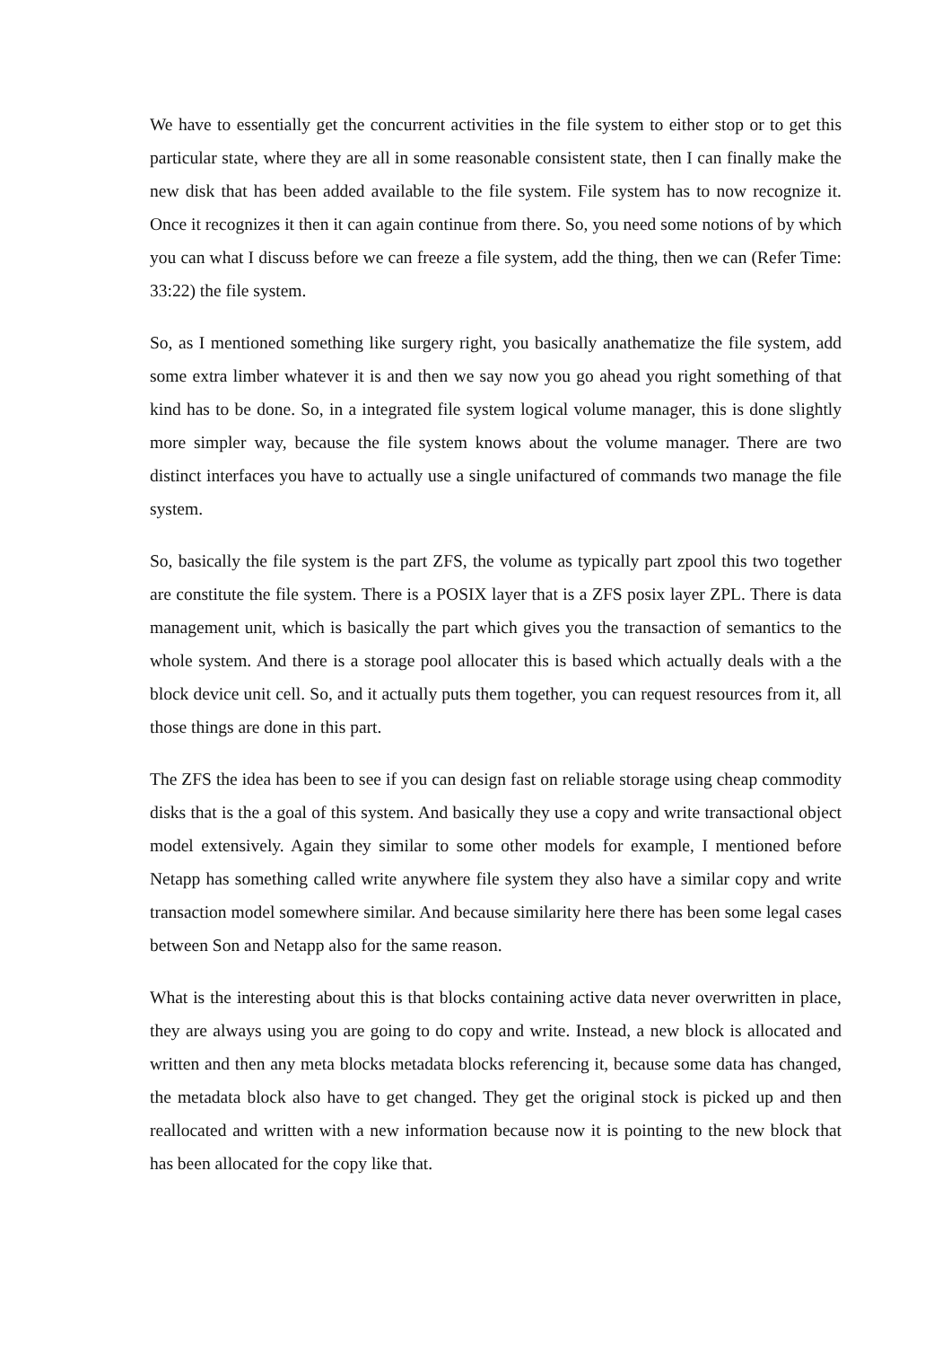We have to essentially get the concurrent activities in the file system to either stop or to get this particular state, where they are all in some reasonable consistent state, then I can finally make the new disk that has been added available to the file system. File system has to now recognize it. Once it recognizes it then it can again continue from there. So, you need some notions of by which you can what I discuss before we can freeze a file system, add the thing, then we can (Refer Time: 33:22) the file system.
So, as I mentioned something like surgery right, you basically anathematize the file system, add some extra limber whatever it is and then we say now you go ahead you right something of that kind has to be done. So, in a integrated file system logical volume manager, this is done slightly more simpler way, because the file system knows about the volume manager. There are two distinct interfaces you have to actually use a single unifactured of commands two manage the file system.
So, basically the file system is the part ZFS, the volume as typically part zpool this two together are constitute the file system. There is a POSIX layer that is a ZFS posix layer ZPL. There is data management unit, which is basically the part which gives you the transaction of semantics to the whole system. And there is a storage pool allocater this is based which actually deals with a the block device unit cell. So, and it actually puts them together, you can request resources from it, all those things are done in this part.
The ZFS the idea has been to see if you can design fast on reliable storage using cheap commodity disks that is the a goal of this system. And basically they use a copy and write transactional object model extensively. Again they similar to some other models for example, I mentioned before Netapp has something called write anywhere file system they also have a similar copy and write transaction model somewhere similar. And because similarity here there has been some legal cases between Son and Netapp also for the same reason.
What is the interesting about this is that blocks containing active data never overwritten in place, they are always using you are going to do copy and write. Instead, a new block is allocated and written and then any meta blocks metadata blocks referencing it, because some data has changed, the metadata block also have to get changed. They get the original stock is picked up and then reallocated and written with a new information because now it is pointing to the new block that has been allocated for the copy like that.